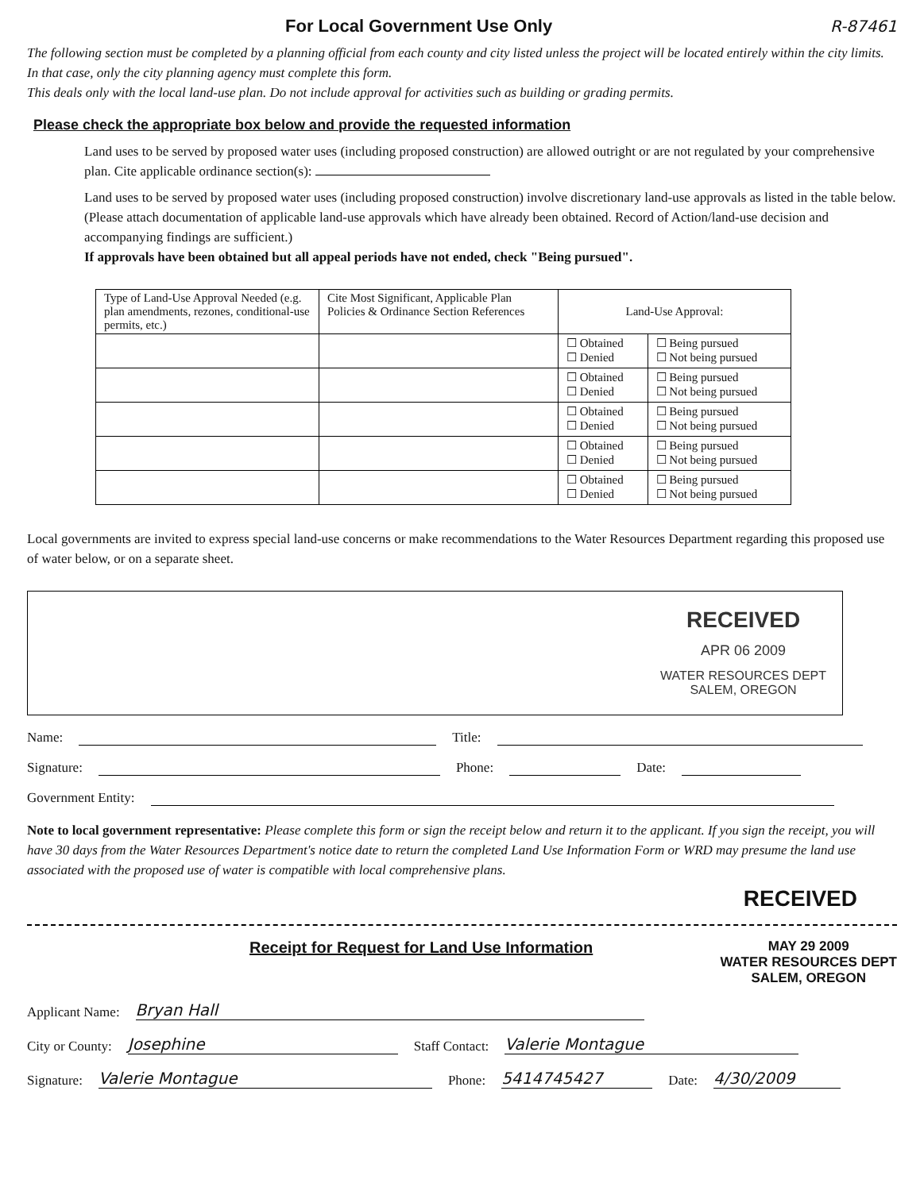For Local Government Use Only R-87461
The following section must be completed by a planning official from each county and city listed unless the project will be located entirely within the city limits. In that case, only the city planning agency must complete this form.
This deals only with the local land-use plan. Do not include approval for activities such as building or grading permits.
Please check the appropriate box below and provide the requested information
Land uses to be served by proposed water uses (including proposed construction) are allowed outright or are not regulated by your comprehensive plan. Cite applicable ordinance section(s):
Land uses to be served by proposed water uses (including proposed construction) involve discretionary land-use approvals as listed in the table below. (Please attach documentation of applicable land-use approvals which have already been obtained. Record of Action/land-use decision and accompanying findings are sufficient.)
If approvals have been obtained but all appeal periods have not ended, check "Being pursued".
| Type of Land-Use Approval Needed (e.g. plan amendments, rezones, conditional-use permits, etc.) | Cite Most Significant, Applicable Plan Policies & Ordinance Section References | Land-Use Approval: | |
| --- | --- | --- | --- |
| | | ☐ Obtained ☐ Denied | ☐ Being pursued ☐ Not being pursued |
| | | ☐ Obtained ☐ Denied | ☐ Being pursued ☐ Not being pursued |
| | | ☐ Obtained ☐ Denied | ☐ Being pursued ☐ Not being pursued |
| | | ☐ Obtained ☐ Denied | ☐ Being pursued ☐ Not being pursued |
| | | ☐ Obtained ☐ Denied | ☐ Being pursued ☐ Not being pursued |
Local governments are invited to express special land-use concerns or make recommendations to the Water Resources Department regarding this proposed use of water below, or on a separate sheet.
RECEIVED
APR 06 2009
WATER RESOURCES DEPT
SALEM, OREGON
Name: Title:
Signature: Phone: Date:
Government Entity:
Note to local government representative: Please complete this form or sign the receipt below and return it to the applicant. If you sign the receipt, you will have 30 days from the Water Resources Department's notice date to return the completed Land Use Information Form or WRD may presume the land use associated with the proposed use of water is compatible with local comprehensive plans.
RECEIVED
Receipt for Request for Land Use Information
MAY 29 2009
WATER RESOURCES DEPT
SALEM, OREGON
Applicant Name: Bryan Hall
City or County: Josephine Staff Contact: Valerie Montague
Signature: Valerie Montague Phone: 5414745427 Date: 4/30/2009